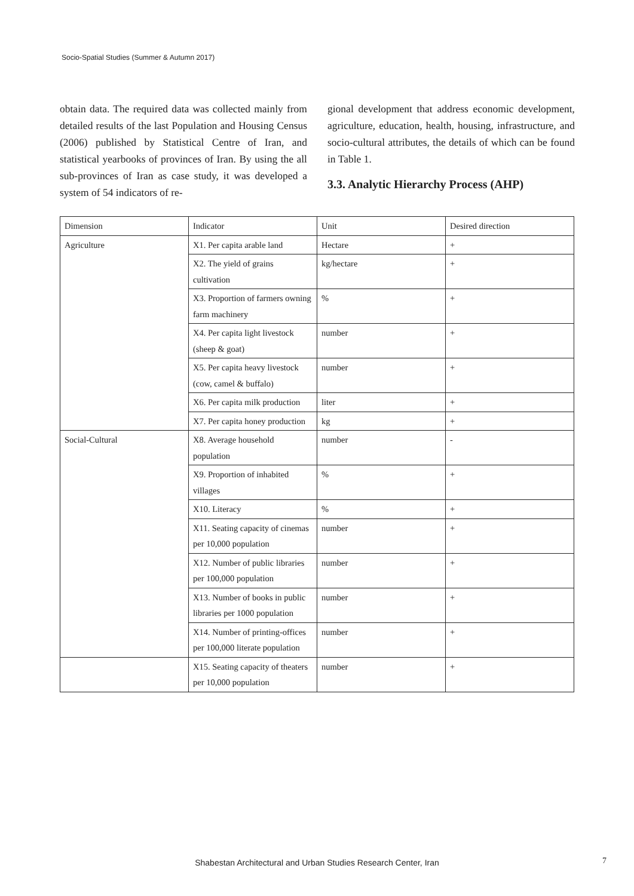Socio-Spatial Studies (Summer & Autumn 2017)
obtain data. The required data was collected mainly from detailed results of the last Population and Housing Census (2006) published by Statistical Centre of Iran, and statistical yearbooks of provinces of Iran. By using the all sub-provinces of Iran as case study, it was developed a system of 54 indicators of re-
gional development that address economic development, agriculture, education, health, housing, infrastructure, and socio-cultural attributes, the details of which can be found in Table 1.
3.3. Analytic Hierarchy Process (AHP)
| Dimension | Indicator | Unit | Desired direction |
| Agriculture | X1. Per capita arable land | Hectare | + |
| | X2. The yield of grains cultivation | kg/hectare | + |
| | X3. Proportion of farmers owning farm machinery | % | + |
| | X4. Per capita light livestock (sheep & goat) | number | + |
| | X5. Per capita heavy livestock (cow, camel & buffalo) | number | + |
| | X6. Per capita milk production | liter | + |
| | X7. Per capita honey production | kg | + |
| Social-Cultural | X8. Average household population | number | - |
| | X9. Proportion of inhabited villages | % | + |
| | X10. Literacy | % | + |
| | X11. Seating capacity of cinemas per 10,000 population | number | + |
| | X12. Number of public libraries per 100,000 population | number | + |
| | X13. Number of books in public libraries per 1000 population | number | + |
| | X14. Number of printing-offices per 100,000 literate population | number | + |
| | X15. Seating capacity of theaters per 10,000 population | number | + |
Shabestan Architectural and Urban Studies Research Center, Iran 7